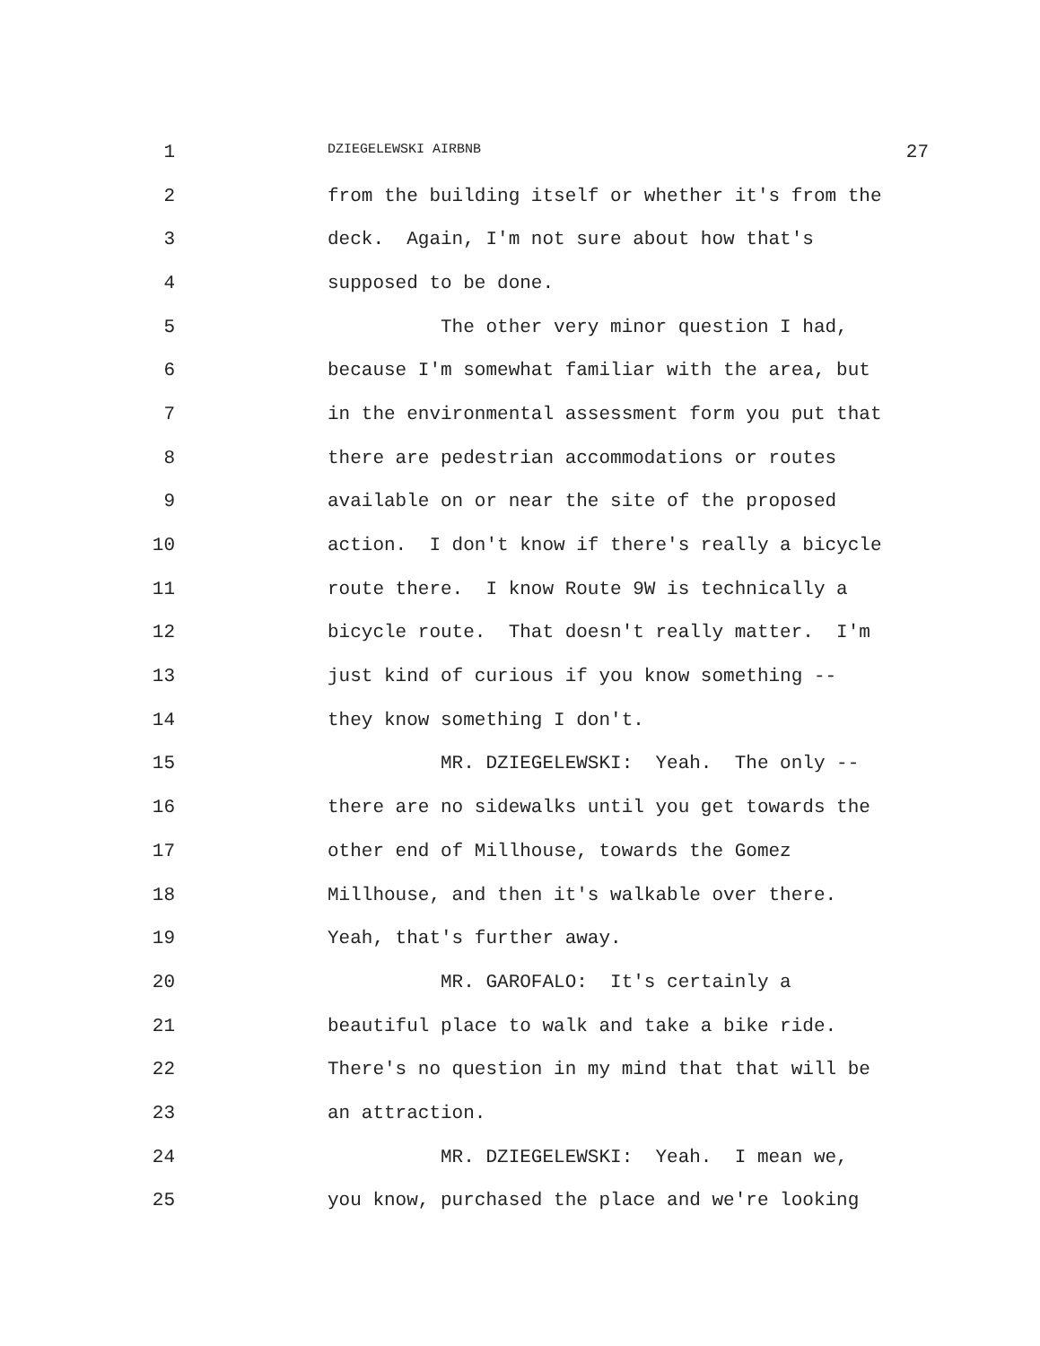1 DZIEGELEWSKI AIRBNB 27
2 from the building itself or whether it's from the
3 deck. Again, I'm not sure about how that's
4 supposed to be done.
5 The other very minor question I had,
6 because I'm somewhat familiar with the area, but
7 in the environmental assessment form you put that
8 there are pedestrian accommodations or routes
9 available on or near the site of the proposed
10 action. I don't know if there's really a bicycle
11 route there. I know Route 9W is technically a
12 bicycle route. That doesn't really matter. I'm
13 just kind of curious if you know something --
14 they know something I don't.
15 MR. DZIEGELEWSKI: Yeah. The only --
16 there are no sidewalks until you get towards the
17 other end of Millhouse, towards the Gomez
18 Millhouse, and then it's walkable over there.
19 Yeah, that's further away.
20 MR. GAROFALO: It's certainly a
21 beautiful place to walk and take a bike ride.
22 There's no question in my mind that that will be
23 an attraction.
24 MR. DZIEGELEWSKI: Yeah. I mean we,
25 you know, purchased the place and we're looking